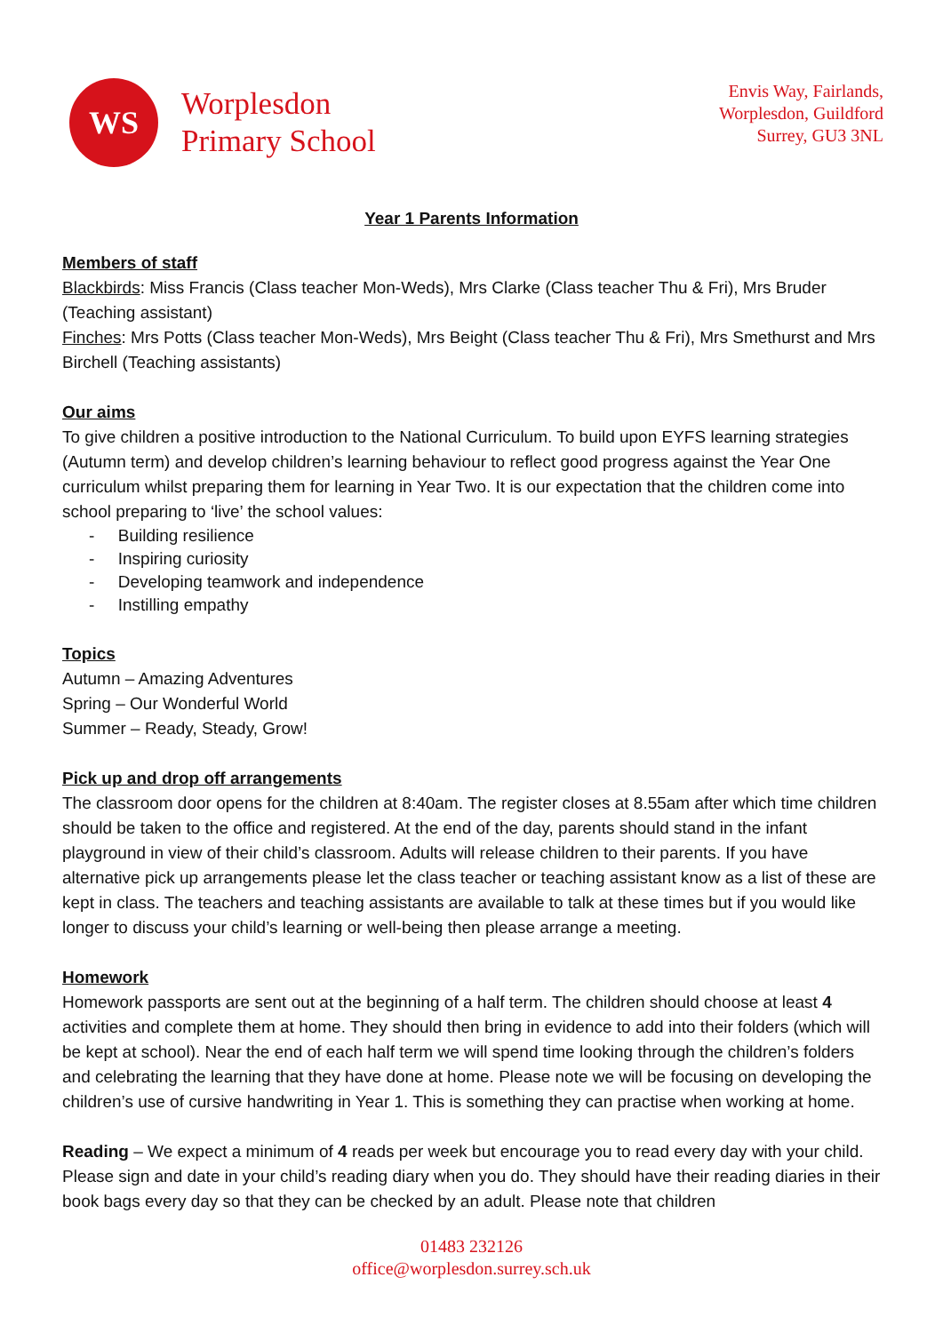WS
Worplesdon
Primary School
Envis Way, Fairlands,
Worplesdon, Guildford
Surrey, GU3 3NL
Year 1 Parents Information
Members of staff
Blackbirds: Miss Francis (Class teacher Mon-Weds), Mrs Clarke (Class teacher Thu & Fri), Mrs Bruder (Teaching assistant)
Finches: Mrs Potts (Class teacher Mon-Weds), Mrs Beight (Class teacher Thu & Fri), Mrs Smethurst and Mrs Birchell (Teaching assistants)
Our aims
To give children a positive introduction to the National Curriculum. To build upon EYFS learning strategies (Autumn term) and develop children’s learning behaviour to reflect good progress against the Year One curriculum whilst preparing them for learning in Year Two. It is our expectation that the children come into school preparing to ‘live’ the school values:
- Building resilience
- Inspiring curiosity
- Developing teamwork and independence
- Instilling empathy
Topics
Autumn – Amazing Adventures
Spring – Our Wonderful World
Summer – Ready, Steady, Grow!
Pick up and drop off arrangements
The classroom door opens for the children at 8:40am. The register closes at 8.55am after which time children should be taken to the office and registered. At the end of the day, parents should stand in the infant playground in view of their child’s classroom. Adults will release children to their parents. If you have alternative pick up arrangements please let the class teacher or teaching assistant know as a list of these are kept in class. The teachers and teaching assistants are available to talk at these times but if you would like longer to discuss your child’s learning or well-being then please arrange a meeting.
Homework
Homework passports are sent out at the beginning of a half term. The children should choose at least 4 activities and complete them at home. They should then bring in evidence to add into their folders (which will be kept at school). Near the end of each half term we will spend time looking through the children’s folders and celebrating the learning that they have done at home. Please note we will be focusing on developing the children’s use of cursive handwriting in Year 1. This is something they can practise when working at home.
Reading – We expect a minimum of 4 reads per week but encourage you to read every day with your child. Please sign and date in your child’s reading diary when you do. They should have their reading diaries in their book bags every day so that they can be checked by an adult. Please note that children
01483 232126
office@worplesdon.surrey.sch.uk